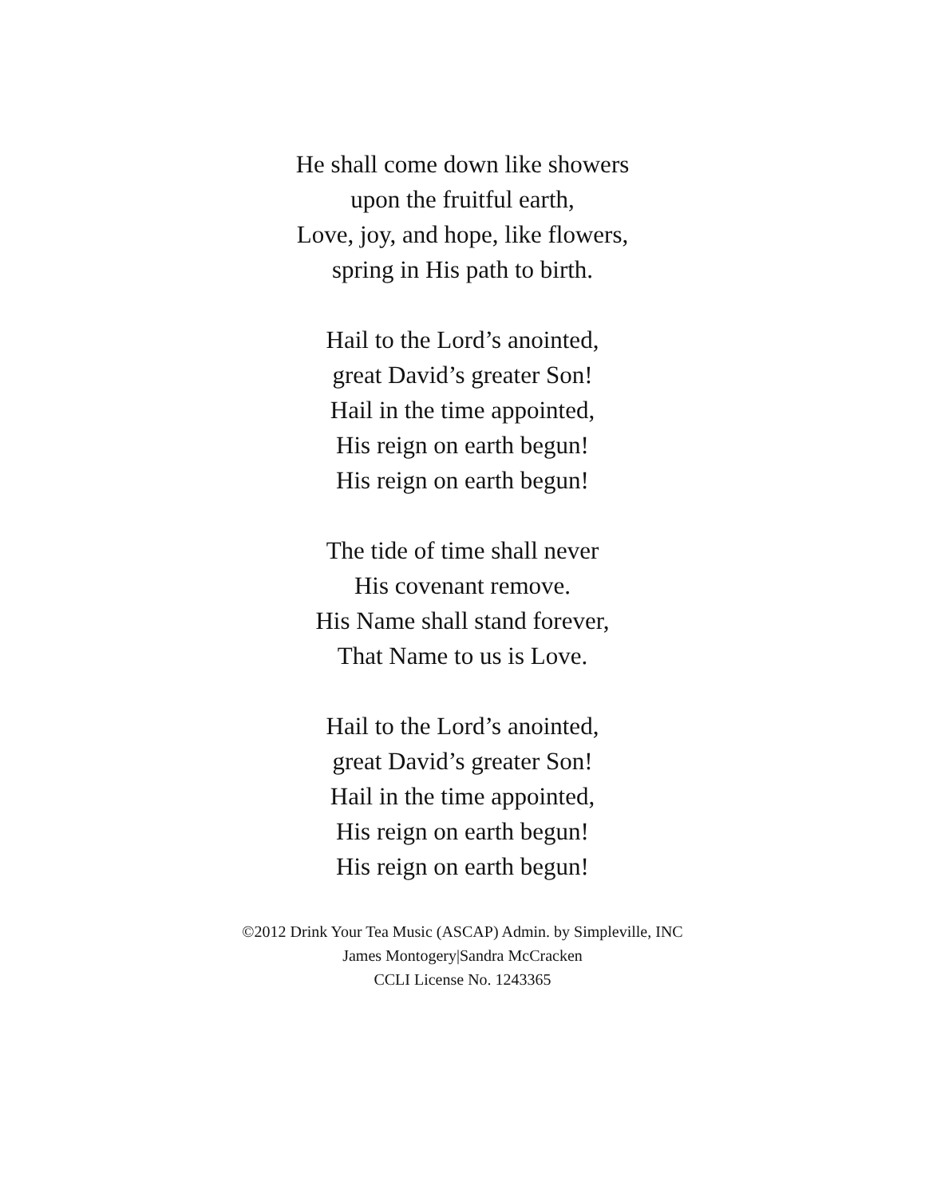He shall come down like showers
upon the fruitful earth,
Love, joy, and hope, like flowers,
spring in His path to birth.
Hail to the Lord’s anointed,
great David’s greater Son!
Hail in the time appointed,
His reign on earth begun!
His reign on earth begun!
The tide of time shall never
His covenant remove.
His Name shall stand forever,
That Name to us is Love.
Hail to the Lord’s anointed,
great David’s greater Son!
Hail in the time appointed,
His reign on earth begun!
His reign on earth begun!
©2012 Drink Your Tea Music (ASCAP) Admin. by Simpleville, INC
James Montogery|Sandra McCracken
CCLI License No. 1243365